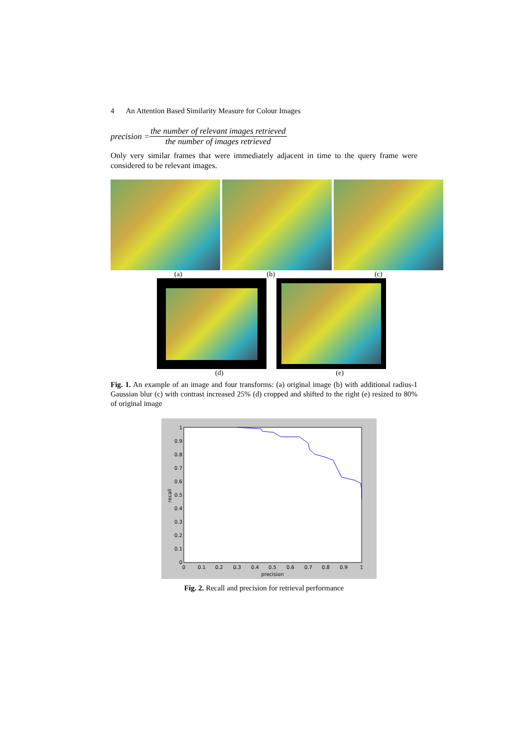4 An Attention Based Similarity Measure for Colour Images
precision =
the number of relevant images retrieved
the number of images retrieved
Only very similar frames that were immediately adjacent in time to the query frame were considered to be relevant images.
(a) (b) (c)
(d) (e)
Fig. 1. An example of an image and four transforms: (a) original image (b) with additional radius-1 Gaussian blur (c) with contrast increased 25% (d) cropped and shifted to the right (e) resized to 80% of original image
1
0.9
0.8
0.7
0.6
0.5
0.4
0.3
0.2
0.1
0
0
0.1
0.2
0.3
0.4
0.5
0.6
0.7
0.8
0.9
1
precision
recall
Fig. 2. Recall and precision for retrieval performance